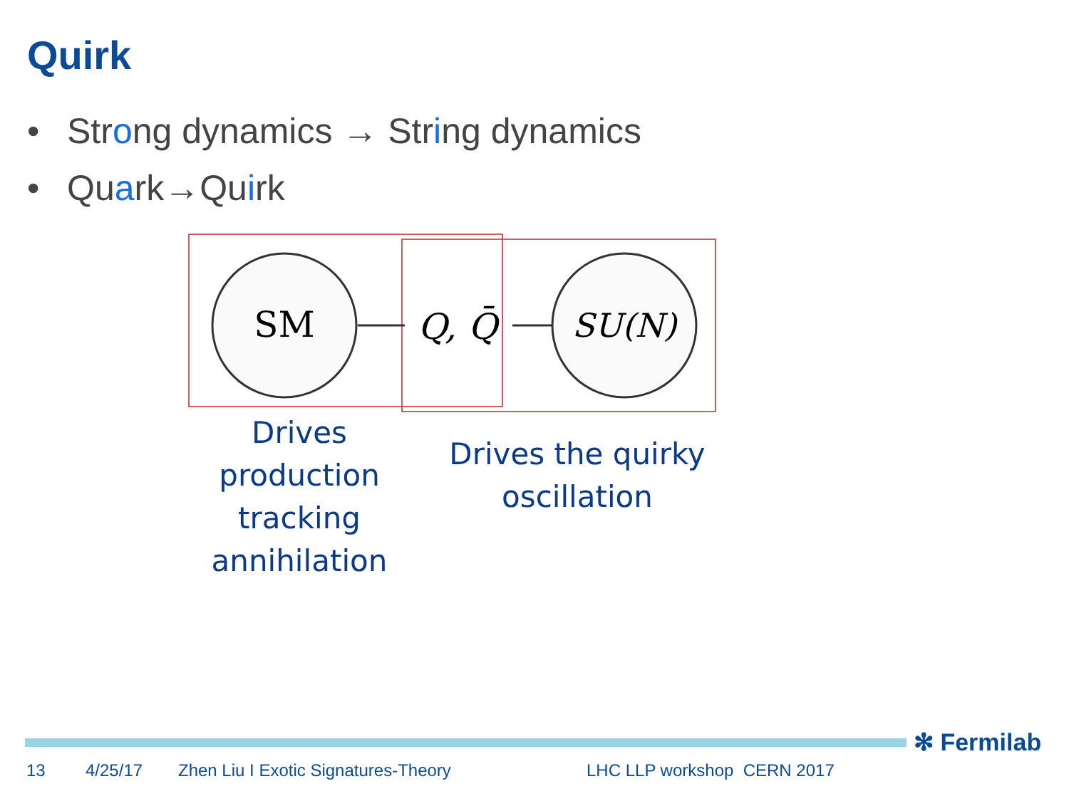Quirk
• Strong dynamics → String dynamics
• Quark→Quirk
SM
Q, Q̄
SU(N)
Drives
production
tracking
annihilation
Drives the quirky
oscillation
✻ Fermilab
13 4/25/17
Zhen Liu I Exotic Signatures-Theory
LHC LLP workshop CERN 2017